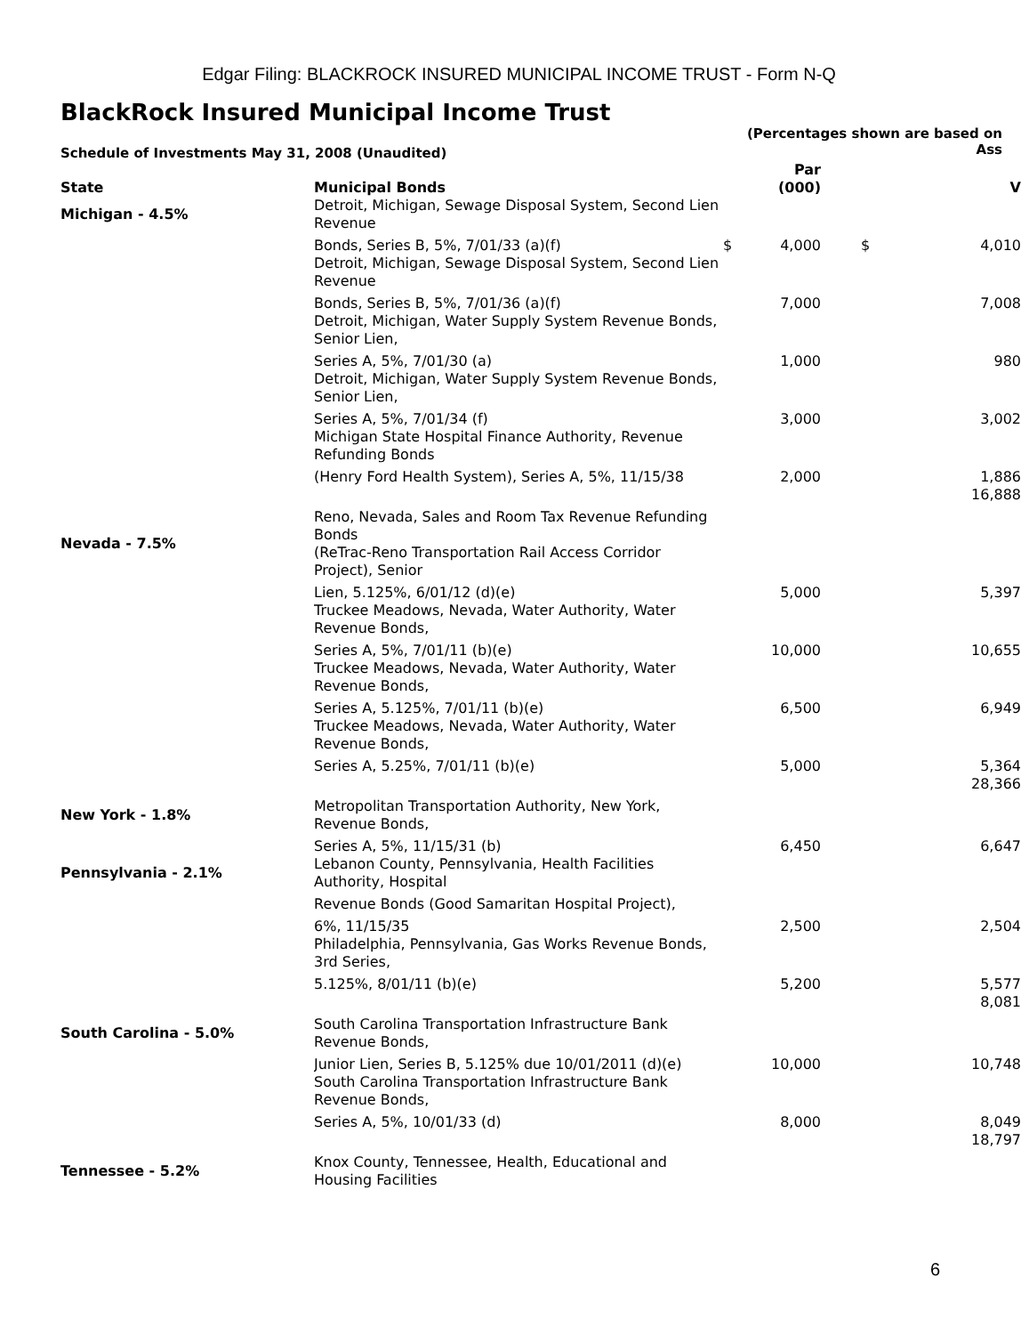Edgar Filing: BLACKROCK INSURED MUNICIPAL INCOME TRUST - Form N-Q
BlackRock Insured Municipal Income Trust
Schedule of Investments May 31, 2008 (Unaudited)
(Percentages shown are based on
Ass
| State | Municipal Bonds | | Par (000) | | V |
| --- | --- | --- | --- | --- | --- |
| Michigan - 4.5% | Detroit, Michigan, Sewage Disposal System, Second Lien Revenue | | | | |
| | Bonds, Series B, 5%, 7/01/33 (a)(f) | $ | 4,000 | $ | 4,010 |
| | Detroit, Michigan, Sewage Disposal System, Second Lien Revenue | | | | |
| | Bonds, Series B, 5%, 7/01/36 (a)(f) | | 7,000 | | 7,008 |
| | Detroit, Michigan, Water Supply System Revenue Bonds, Senior Lien, | | | | |
| | Series A, 5%, 7/01/30 (a) | | 1,000 | | 980 |
| | Detroit, Michigan, Water Supply System Revenue Bonds, Senior Lien, | | | | |
| | Series A, 5%, 7/01/34 (f) | | 3,000 | | 3,002 |
| | Michigan State Hospital Finance Authority, Revenue Refunding Bonds | | | | |
| | (Henry Ford Health System), Series A, 5%, 11/15/38 | | 2,000 | | 1,886 |
| | | | | | 16,888 |
| Nevada - 7.5% | Reno, Nevada, Sales and Room Tax Revenue Refunding Bonds (ReTrac-Reno Transportation Rail Access Corridor Project), Senior | | | | |
| | Lien, 5.125%, 6/01/12 (d)(e) | | 5,000 | | 5,397 |
| | Truckee Meadows, Nevada, Water Authority, Water Revenue Bonds, | | | | |
| | Series A, 5%, 7/01/11 (b)(e) | | 10,000 | | 10,655 |
| | Truckee Meadows, Nevada, Water Authority, Water Revenue Bonds, | | | | |
| | Series A, 5.125%, 7/01/11 (b)(e) | | 6,500 | | 6,949 |
| | Truckee Meadows, Nevada, Water Authority, Water Revenue Bonds, | | | | |
| | Series A, 5.25%, 7/01/11 (b)(e) | | 5,000 | | 5,364 |
| | | | | | 28,366 |
| New York - 1.8% | Metropolitan Transportation Authority, New York, Revenue Bonds, | | | | |
| | Series A, 5%, 11/15/31 (b) | | 6,450 | | 6,647 |
| Pennsylvania - 2.1% | Lebanon County, Pennsylvania, Health Facilities Authority, Hospital | | | | |
| | Revenue Bonds (Good Samaritan Hospital Project), | | | | |
| | 6%, 11/15/35 | | 2,500 | | 2,504 |
| | Philadelphia, Pennsylvania, Gas Works Revenue Bonds, 3rd Series, | | | | |
| | 5.125%, 8/01/11 (b)(e) | | 5,200 | | 5,577 |
| | | | | | 8,081 |
| South Carolina - 5.0% | South Carolina Transportation Infrastructure Bank Revenue Bonds, | | | | |
| | Junior Lien, Series B, 5.125% due 10/01/2011 (d)(e) | | 10,000 | | 10,748 |
| | South Carolina Transportation Infrastructure Bank Revenue Bonds, | | | | |
| | Series A, 5%, 10/01/33 (d) | | 8,000 | | 8,049 |
| | | | | | 18,797 |
| Tennessee - 5.2% | Knox County, Tennessee, Health, Educational and Housing Facilities | | | | |
6